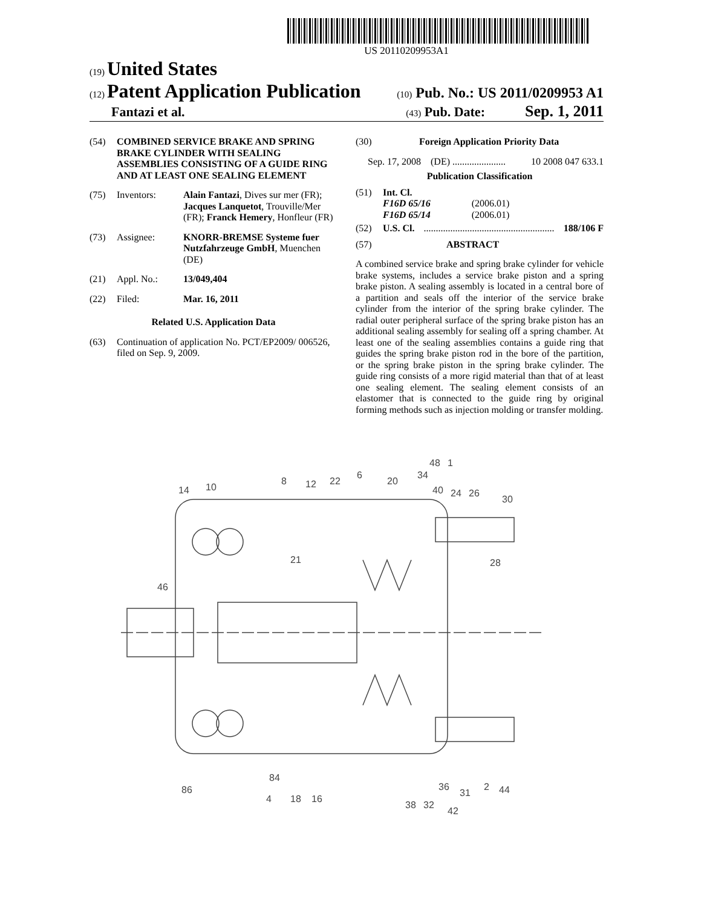US 20110209953A1
(19) United States
(12) Patent Application Publication
(10) Pub. No.: US 2011/0209953 A1
Fantazi et al.
(43) Pub. Date: Sep. 1, 2011
(54) COMBINED SERVICE BRAKE AND SPRING BRAKE CYLINDER WITH SEALING ASSEMBLIES CONSISTING OF A GUIDE RING AND AT LEAST ONE SEALING ELEMENT
(75) Inventors: Alain Fantazi, Dives sur mer (FR); Jacques Lanquetot, Trouville/Mer (FR); Franck Hemery, Honfleur (FR)
(73) Assignee: KNORR-BREMSE Systeme fuer Nutzfahrzeuge GmbH, Muenchen (DE)
(21) Appl. No.: 13/049,404
(22) Filed: Mar. 16, 2011
Related U.S. Application Data
(63) Continuation of application No. PCT/EP2009/ 006526, filed on Sep. 9, 2009.
(30) Foreign Application Priority Data
Sep. 17, 2008 (DE) ...................... 10 2008 047 633.1
Publication Classification
(51) Int. Cl.
F16D 65/16 (2006.01)
F16D 65/14 (2006.01)
(52) U.S. Cl....................................................... 188/106 F
(57) ABSTRACT
A combined service brake and spring brake cylinder for vehicle brake systems, includes a service brake piston and a spring brake piston. A sealing assembly is located in a central bore of a partition and seals off the interior of the service brake cylinder from the interior of the spring brake cylinder. The radial outer peripheral surface of the spring brake piston has an additional sealing assembly for sealing off a spring chamber. At least one of the sealing assemblies contains a guide ring that guides the spring brake piston rod in the bore of the partition, or the spring brake piston in the spring brake cylinder. The guide ring consists of a more rigid material than that of at least one sealing element. The sealing element consists of an elastomer that is connected to the guide ring by original forming methods such as injection molding or transfer molding.
14
10
8
12
22
6
20
34
48
1
40
24
26
30
21
28
46
84
86
4
18
16
38
32
36
31
2
44
42